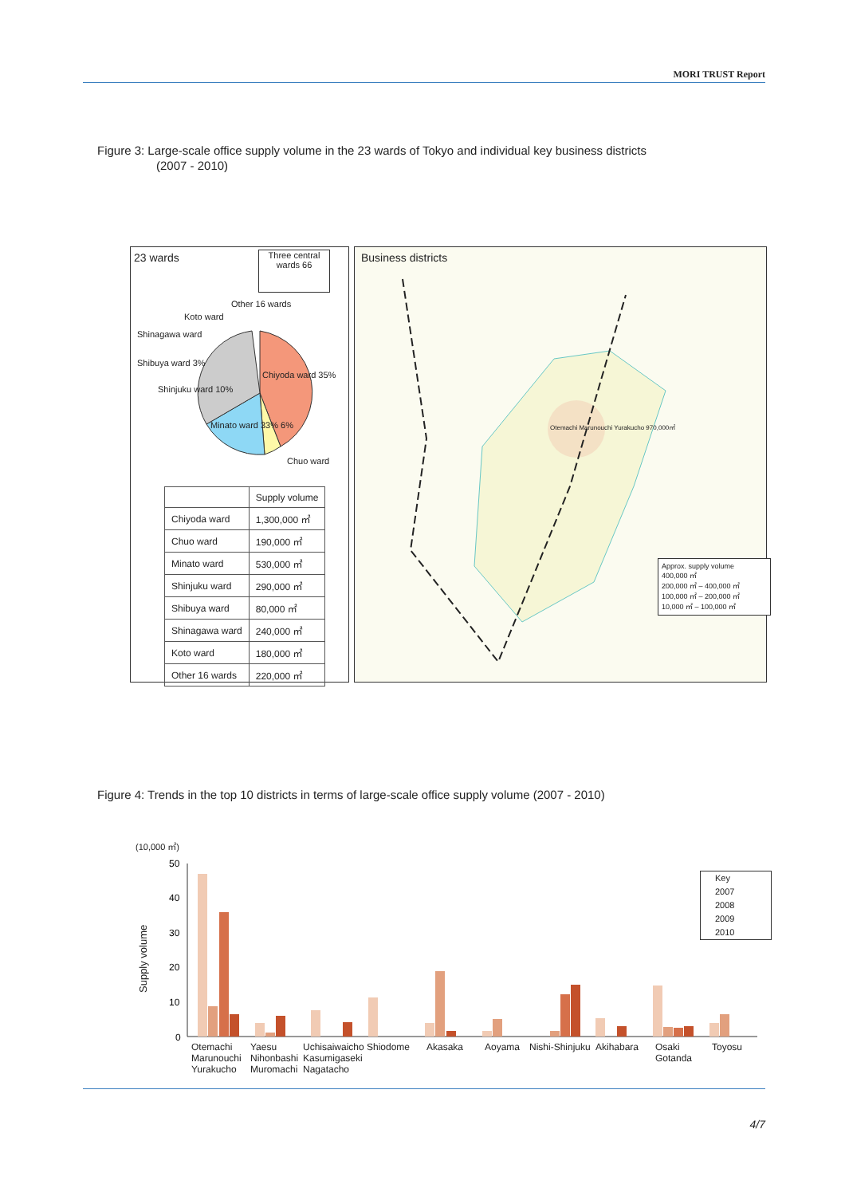MORI TRUST Report
Figure 3: Large-scale office supply volume in the 23 wards of Tokyo and individual key business districts
(2007 - 2010)
23 wards
Three central wards 66
Other 16 wards
Koto ward
Shinagawa ward
Shibuya ward 3%
Shinjuku ward 10%
Chiyoda ward 35%
Minato ward 33% 6%
Chuo ward
| | Supply volume |
| --- | --- |
| Chiyoda ward | 1,300,000 ㎡ |
| Chuo ward | 190,000 ㎡ |
| Minato ward | 530,000 ㎡ |
| Shinjuku ward | 290,000 ㎡ |
| Shibuya ward | 80,000 ㎡ |
| Shinagawa ward | 240,000 ㎡ |
| Koto ward | 180,000 ㎡ |
| Other 16 wards | 220,000 ㎡ |
Business districts
Otemachi Marunouchi Yurakucho 970,000㎡
Approx. supply volume
400,000 ㎡
200,000 ㎡ – 400,000 ㎡
100,000 ㎡ – 200,000 ㎡
10,000 ㎡ – 100,000 ㎡
Figure 4: Trends in the top 10 districts in terms of large-scale office supply volume (2007 - 2010)
(10,000 ㎡)
Supply volume
50
40
30
20
10
0
Key
2007
2008
2009
2010
Otemachi Marunouchi Yurakucho
Yaesu Nihonbashi Muromachi
Uchisaiwaicho Kasumigaseki Nagatacho
Shiodome Akasaka Aoyama Nishi-Shinjuku
Akihabara Osaki Gotanda
Toyosu
4/7